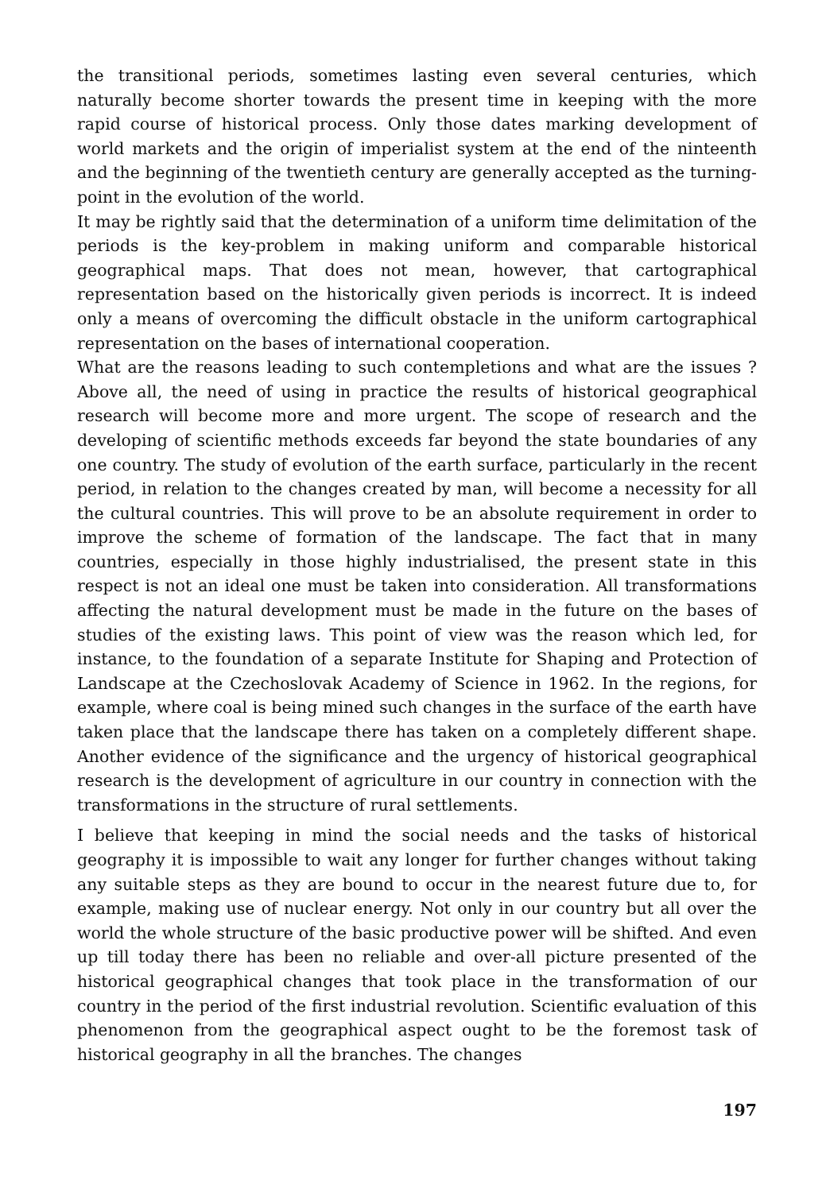the transitional periods, sometimes lasting even several centuries, which naturally become shorter towards the present time in keeping with the more rapid course of historical process. Only those dates marking development of world markets and the origin of imperialist system at the end of the ninteenth and the beginning of the twentieth century are generally accepted as the turning-point in the evolution of the world.
It may be rightly said that the determination of a uniform time delimitation of the periods is the key-problem in making uniform and comparable historical geographical maps. That does not mean, however, that cartographical representation based on the historically given periods is incorrect. It is indeed only a means of overcoming the difficult obstacle in the uniform cartographical representation on the bases of international cooperation.
What are the reasons leading to such contempletions and what are the issues ? Above all, the need of using in practice the results of historical geographical research will become more and more urgent. The scope of research and the developing of scientific methods exceeds far beyond the state boundaries of any one country. The study of evolution of the earth surface, particularly in the recent period, in relation to the changes created by man, will become a necessity for all the cultural countries. This will prove to be an absolute requirement in order to improve the scheme of formation of the landscape. The fact that in many countries, especially in those highly industrialised, the present state in this respect is not an ideal one must be taken into consideration. All transformations affecting the natural development must be made in the future on the bases of studies of the existing laws. This point of view was the reason which led, for instance, to the foundation of a separate Institute for Shaping and Protection of Landscape at the Czechoslovak Academy of Science in 1962. In the regions, for example, where coal is being mined such changes in the surface of the earth have taken place that the landscape there has taken on a completely different shape. Another evidence of the significance and the urgency of historical geographical research is the development of agriculture in our country in connection with the transformations in the structure of rural settlements.
I believe that keeping in mind the social needs and the tasks of historical geography it is impossible to wait any longer for further changes without taking any suitable steps as they are bound to occur in the nearest future due to, for example, making use of nuclear energy. Not only in our country but all over the world the whole structure of the basic productive power will be shifted. And even up till today there has been no reliable and over-all picture presented of the historical geographical changes that took place in the transformation of our country in the period of the first industrial revolution. Scientific evaluation of this phenomenon from the geographical aspect ought to be the foremost task of historical geography in all the branches. The changes
197